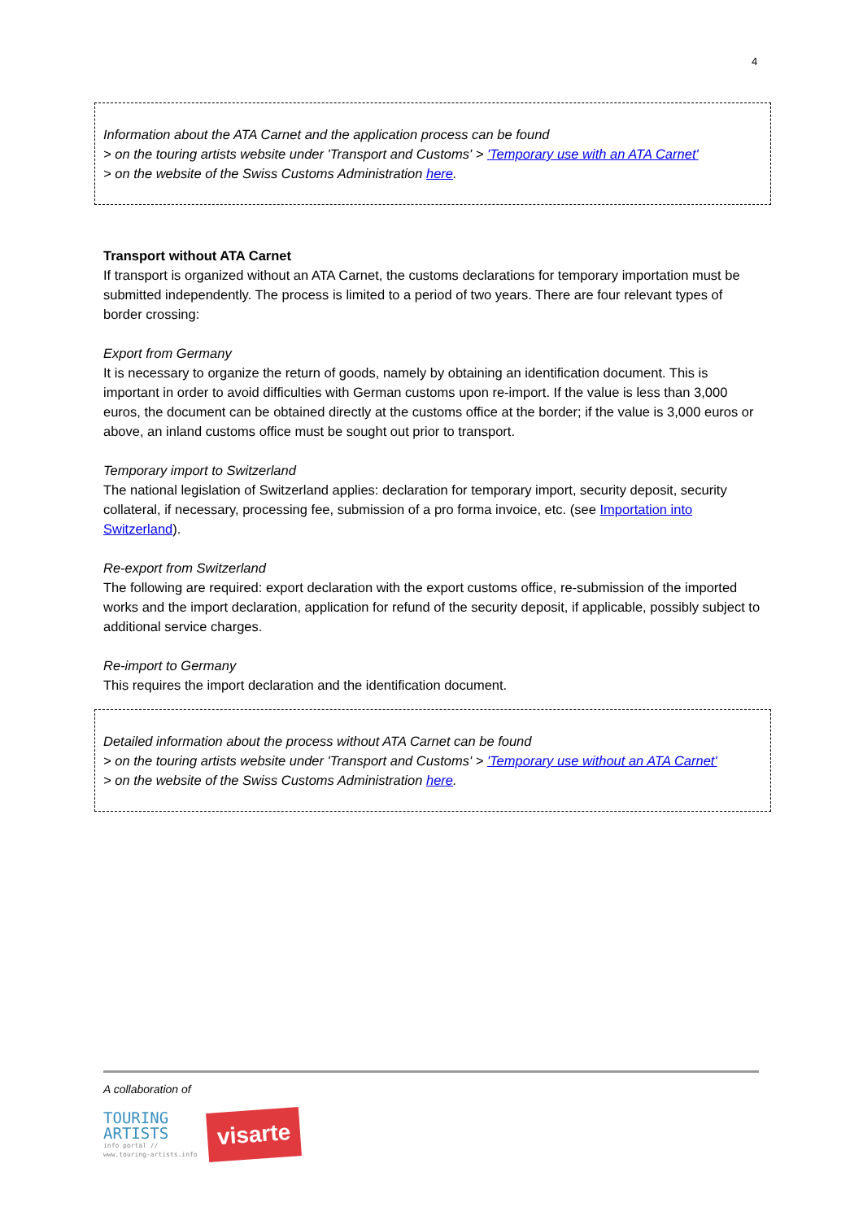4
Information about the ATA Carnet and the application process can be found
> on the touring artists website under 'Transport and Customs' > 'Temporary use with an ATA Carnet'
> on the website of the Swiss Customs Administration here.
Transport without ATA Carnet
If transport is organized without an ATA Carnet, the customs declarations for temporary importation must be submitted independently. The process is limited to a period of two years. There are four relevant types of border crossing:
Export from Germany
It is necessary to organize the return of goods, namely by obtaining an identification document. This is important in order to avoid difficulties with German customs upon re-import. If the value is less than 3,000 euros, the document can be obtained directly at the customs office at the border; if the value is 3,000 euros or above, an inland customs office must be sought out prior to transport.
Temporary import to Switzerland
The national legislation of Switzerland applies: declaration for temporary import, security deposit, security collateral, if necessary, processing fee, submission of a pro forma invoice, etc. (see Importation into Switzerland).
Re-export from Switzerland
The following are required: export declaration with the export customs office, re-submission of the imported works and the import declaration, application for refund of the security deposit, if applicable, possibly subject to additional service charges.
Re-import to Germany
This requires the import declaration and the identification document.
Detailed information about the process without ATA Carnet can be found
> on the touring artists website under 'Transport and Customs' > 'Temporary use without an ATA Carnet'
> on the website of the Swiss Customs Administration here.
A collaboration of
TOURING
ARTISTS
info portal //
www.touring-artists.info
visarte